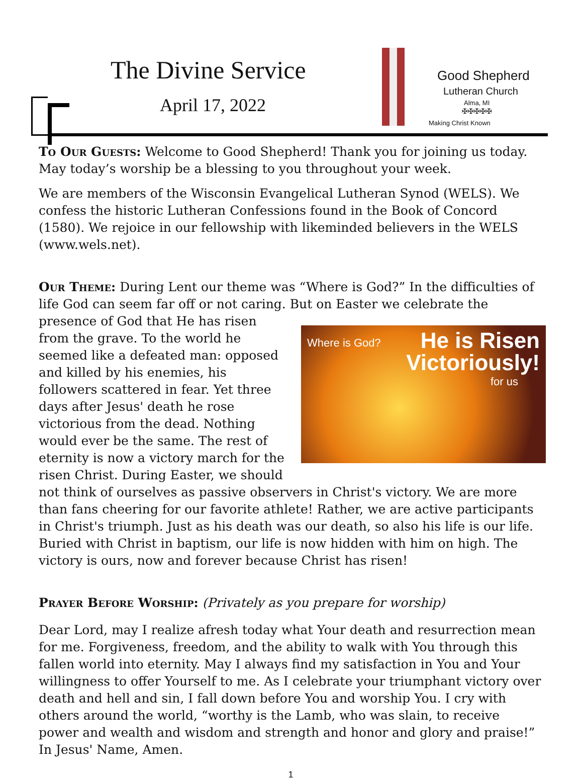The Divine Service
April 17, 2022
Good Shepherd
Lutheran Church
Alma, MI
✠✠✠✠✠
Making Christ Known
To Our Guests: Welcome to Good Shepherd! Thank you for joining us today. May today’s worship be a blessing to you throughout your week.
We are members of the Wisconsin Evangelical Lutheran Synod (WELS). We confess the historic Lutheran Confessions found in the Book of Concord (1580). We rejoice in our fellowship with likeminded believers in the WELS (www.wels.net).
Our Theme: During Lent our theme was “Where is God?” In the difficulties of life God can seem far off or not caring. But on Easter we celebrate the presence of God Where is God? He is Risen
Victoriously! for us that He has risen from the grave. To the world he seemed like a defeated man: opposed and killed by his enemies, his followers scattered in fear. Yet three days after Jesus' death he rose victorious from the dead. Nothing would ever be the same. The rest of eternity is now a victory march for the risen Christ. During Easter, we should not think of ourselves as passive observers in Christ's victory. We are more than fans cheering for our favorite athlete! Rather, we are active participants in Christ's triumph. Just as his death was our death, so also his life is our life. Buried with Christ in baptism, our life is now hidden with him on high. The victory is ours, now and forever because Christ has risen!
Prayer Before Worship: (Privately as you prepare for worship)
Dear Lord, may I realize afresh today what Your death and resurrection mean for me. Forgiveness, freedom, and the ability to walk with You through this fallen world into eternity. May I always find my satisfaction in You and Your willingness to offer Yourself to me. As I celebrate your triumphant victory over death and hell and sin, I fall down before You and worship You. I cry with others around the world, “worthy is the Lamb, who was slain, to receive power and wealth and wisdom and strength and honor and glory and praise!” In Jesus' Name, Amen.
1